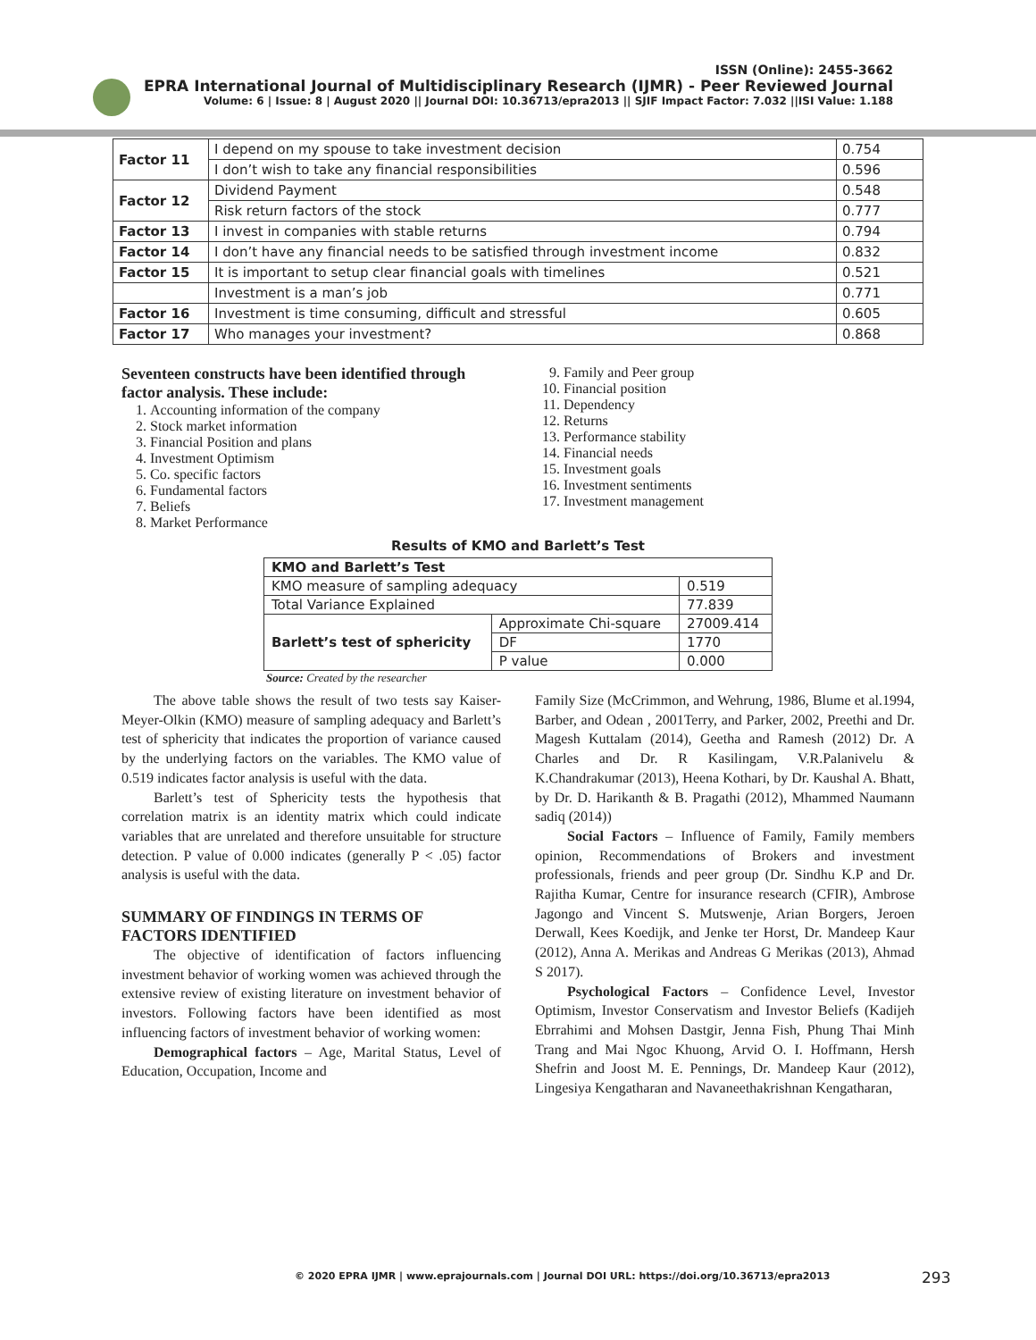ISSN (Online): 2455-3662
EPRA International Journal of Multidisciplinary Research (IJMR) - Peer Reviewed Journal
Volume: 6 | Issue: 8 | August 2020 || Journal DOI: 10.36713/epra2013 || SJIF Impact Factor: 7.032 ||ISI Value: 1.188
| Factor 11 | I depend on my spouse to take investment decision | 0.754 |
| | I don’t wish to take any financial responsibilities | 0.596 |
| Factor 12 | Dividend Payment | 0.548 |
| | Risk return factors of the stock | 0.777 |
| Factor 13 | I invest in companies with stable returns | 0.794 |
| Factor 14 | I don’t have any financial needs to be satisfied through investment income | 0.832 |
| Factor 15 | It is important to setup clear financial goals with timelines | 0.521 |
| | Investment is a man’s job | 0.771 |
| Factor 16 | Investment is time consuming, difficult and stressful | 0.605 |
| Factor 17 | Who manages your investment? | 0.868 |
Seventeen constructs have been identified through factor analysis. These include:
1. Accounting information of the company
2. Stock market information
3. Financial Position and plans
4. Investment Optimism
5. Co. specific factors
6. Fundamental factors
7. Beliefs
8. Market Performance
9. Family and Peer group
10. Financial position
11. Dependency
12. Returns
13. Performance stability
14. Financial needs
15. Investment goals
16. Investment sentiments
17. Investment management
Results of KMO and Barlett’s Test
| KMO and Barlett’s Test | | |
| KMO measure of sampling adequacy | | 0.519 |
| Total Variance Explained | | 77.839 |
| Barlett’s test of sphericity | Approximate Chi-square | 27009.414 |
| | DF | 1770 |
| | P value | 0.000 |
Source: Created by the researcher
The above table shows the result of two tests say Kaiser-Meyer-Olkin (KMO) measure of sampling adequacy and Barlett’s test of sphericity that indicates the proportion of variance caused by the underlying factors on the variables. The KMO value of 0.519 indicates factor analysis is useful with the data.
Barlett’s test of Sphericity tests the hypothesis that correlation matrix is an identity matrix which could indicate variables that are unrelated and therefore unsuitable for structure detection. P value of 0.000 indicates (generally P < .05) factor analysis is useful with the data.
SUMMARY OF FINDINGS IN TERMS OF FACTORS IDENTIFIED
The objective of identification of factors influencing investment behavior of working women was achieved through the extensive review of existing literature on investment behavior of investors. Following factors have been identified as most influencing factors of investment behavior of working women:
Demographical factors – Age, Marital Status, Level of Education, Occupation, Income and
Family Size (McCrimmon, and Wehrung, 1986, Blume et al.1994, Barber, and Odean , 2001Terry, and Parker, 2002, Preethi and Dr. Magesh Kuttalam (2014), Geetha and Ramesh (2012) Dr. A Charles and Dr. R Kasilingam, V.R.Palanivelu & K.Chandrakumar (2013), Heena Kothari, by Dr. Kaushal A. Bhatt, by Dr. D. Harikanth & B. Pragathi (2012), Mhammed Naumann sadiq (2014))
Social Factors – Influence of Family, Family members opinion, Recommendations of Brokers and investment professionals, friends and peer group (Dr. Sindhu K.P and Dr. Rajitha Kumar, Centre for insurance research (CFIR), Ambrose Jagongo and Vincent S. Mutswenje, Arian Borgers, Jeroen Derwall, Kees Koedijk, and Jenke ter Horst, Dr. Mandeep Kaur (2012), Anna A. Merikas and Andreas G Merikas (2013), Ahmad S 2017).
Psychological Factors – Confidence Level, Investor Optimism, Investor Conservatism and Investor Beliefs (Kadijeh Ebrrahimi and Mohsen Dastgir, Jenna Fish, Phung Thai Minh Trang and Mai Ngoc Khuong, Arvid O. I. Hoffmann, Hersh Shefrin and Joost M. E. Pennings, Dr. Mandeep Kaur (2012), Lingesiya Kengatharan and Navaneethakrishnan Kengatharan,
© 2020 EPRA IJMR | www.eprajournals.com | Journal DOI URL: https://doi.org/10.36713/epra2013
293